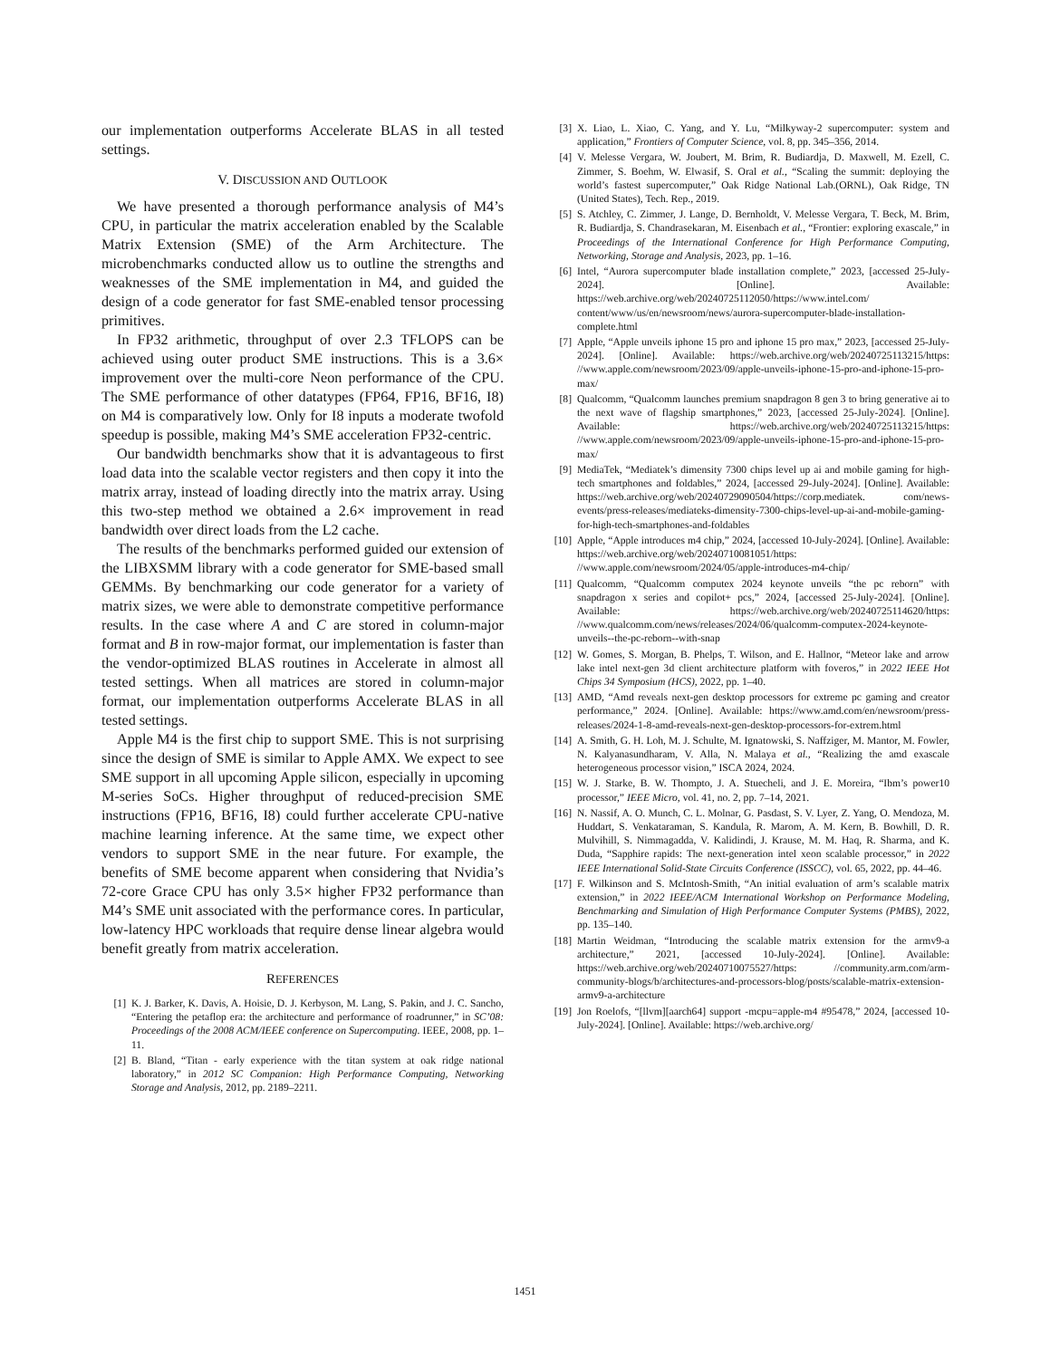our implementation outperforms Accelerate BLAS in all tested settings.
V. DISCUSSION AND OUTLOOK
We have presented a thorough performance analysis of M4’s CPU, in particular the matrix acceleration enabled by the Scalable Matrix Extension (SME) of the Arm Architecture. The microbenchmarks conducted allow us to outline the strengths and weaknesses of the SME implementation in M4, and guided the design of a code generator for fast SME-enabled tensor processing primitives.
In FP32 arithmetic, throughput of over 2.3 TFLOPS can be achieved using outer product SME instructions. This is a 3.6× improvement over the multi-core Neon performance of the CPU. The SME performance of other datatypes (FP64, FP16, BF16, I8) on M4 is comparatively low. Only for I8 inputs a moderate twofold speedup is possible, making M4’s SME acceleration FP32-centric.
Our bandwidth benchmarks show that it is advantageous to first load data into the scalable vector registers and then copy it into the matrix array, instead of loading directly into the matrix array. Using this two-step method we obtained a 2.6× improvement in read bandwidth over direct loads from the L2 cache.
The results of the benchmarks performed guided our extension of the LIBXSMM library with a code generator for SME-based small GEMMs. By benchmarking our code generator for a variety of matrix sizes, we were able to demonstrate competitive performance results. In the case where A and C are stored in column-major format and B in row-major format, our implementation is faster than the vendor-optimized BLAS routines in Accelerate in almost all tested settings. When all matrices are stored in column-major format, our implementation outperforms Accelerate BLAS in all tested settings.
Apple M4 is the first chip to support SME. This is not surprising since the design of SME is similar to Apple AMX. We expect to see SME support in all upcoming Apple silicon, especially in upcoming M-series SoCs. Higher throughput of reduced-precision SME instructions (FP16, BF16, I8) could further accelerate CPU-native machine learning inference. At the same time, we expect other vendors to support SME in the near future. For example, the benefits of SME become apparent when considering that Nvidia’s 72-core Grace CPU has only 3.5× higher FP32 performance than M4’s SME unit associated with the performance cores. In particular, low-latency HPC workloads that require dense linear algebra would benefit greatly from matrix acceleration.
REFERENCES
[1] K. J. Barker, K. Davis, A. Hoisie, D. J. Kerbyson, M. Lang, S. Pakin, and J. C. Sancho, “Entering the petaflop era: the architecture and performance of roadrunner,” in SC’08: Proceedings of the 2008 ACM/IEEE conference on Supercomputing. IEEE, 2008, pp. 1–11.
[2] B. Bland, “Titan - early experience with the titan system at oak ridge national laboratory,” in 2012 SC Companion: High Performance Computing, Networking Storage and Analysis, 2012, pp. 2189–2211.
[3] X. Liao, L. Xiao, C. Yang, and Y. Lu, “Milkyway-2 supercomputer: system and application,” Frontiers of Computer Science, vol. 8, pp. 345–356, 2014.
[4] V. Melesse Vergara, W. Joubert, M. Brim, R. Budiardja, D. Maxwell, M. Ezell, C. Zimmer, S. Boehm, W. Elwasif, S. Oral et al., “Scaling the summit: deploying the world’s fastest supercomputer,” Oak Ridge National Lab.(ORNL), Oak Ridge, TN (United States), Tech. Rep., 2019.
[5] S. Atchley, C. Zimmer, J. Lange, D. Bernholdt, V. Melesse Vergara, T. Beck, M. Brim, R. Budiardja, S. Chandrasekaran, M. Eisenbach et al., “Frontier: exploring exascale,” in Proceedings of the International Conference for High Performance Computing, Networking, Storage and Analysis, 2023, pp. 1–16.
[6] Intel, “Aurora supercomputer blade installation complete,” 2023, [accessed 25-July-2024]. [Online]. Available: https://web.archive.org/web/20240725112050/https://www.intel.com/ content/www/us/en/newsroom/news/aurora-supercomputer-blade-installation-complete.html
[7] Apple, “Apple unveils iphone 15 pro and iphone 15 pro max,” 2023, [accessed 25-July-2024]. [Online]. Available: https://web.archive.org/web/20240725113215/https: //www.apple.com/newsroom/2023/09/apple-unveils-iphone-15-pro-and-iphone-15-pro-max/
[8] Qualcomm, “Qualcomm launches premium snapdragon 8 gen 3 to bring generative ai to the next wave of flagship smartphones,” 2023, [accessed 25-July-2024]. [Online]. Available: https://web.archive.org/web/20240725113215/https: //www.apple.com/newsroom/2023/09/apple-unveils-iphone-15-pro-and-iphone-15-pro-max/
[9] MediaTek, “Mediatek’s dimensity 7300 chips level up ai and mobile gaming for high-tech smartphones and foldables,” 2024, [accessed 29-July-2024]. [Online]. Available: https://web.archive.org/web/20240729090504/https://corp.mediatek. com/news-events/press-releases/mediateks-dimensity-7300-chips-level-up-ai-and-mobile-gaming-for-high-tech-smartphones-and-foldables
[10] Apple, “Apple introduces m4 chip,” 2024, [accessed 10-July-2024]. [Online]. Available: https://web.archive.org/web/20240710081051/https: //www.apple.com/newsroom/2024/05/apple-introduces-m4-chip/
[11] Qualcomm, “Qualcomm computex 2024 keynote unveils “the pc reborn” with snapdragon x series and copilot+ pcs,” 2024, [accessed 25-July-2024]. [Online]. Available: https://web.archive.org/web/20240725114620/https: //www.qualcomm.com/news/releases/2024/06/qualcomm-computex-2024-keynote-unveils--the-pc-reborn--with-snap
[12] W. Gomes, S. Morgan, B. Phelps, T. Wilson, and E. Hallnor, “Meteor lake and arrow lake intel next-gen 3d client architecture platform with foveros,” in 2022 IEEE Hot Chips 34 Symposium (HCS), 2022, pp. 1–40.
[13] AMD, “Amd reveals next-gen desktop processors for extreme pc gaming and creator performance,” 2024. [Online]. Available: https://www.amd.com/en/newsroom/press-releases/2024-1-8-amd-reveals-next-gen-desktop-processors-for-extrem.html
[14] A. Smith, G. H. Loh, M. J. Schulte, M. Ignatowski, S. Naffziger, M. Mantor, M. Fowler, N. Kalyanasundharam, V. Alla, N. Malaya et al., “Realizing the amd exascale heterogeneous processor vision,” ISCA 2024, 2024.
[15] W. J. Starke, B. W. Thompto, J. A. Stuecheli, and J. E. Moreira, “Ibm’s power10 processor,” IEEE Micro, vol. 41, no. 2, pp. 7–14, 2021.
[16] N. Nassif, A. O. Munch, C. L. Molnar, G. Pasdast, S. V. Lyer, Z. Yang, O. Mendoza, M. Huddart, S. Venkataraman, S. Kandula, R. Marom, A. M. Kern, B. Bowhill, D. R. Mulvihill, S. Nimmagadda, V. Kalidindi, J. Krause, M. M. Haq, R. Sharma, and K. Duda, “Sapphire rapids: The next-generation intel xeon scalable processor,” in 2022 IEEE International Solid-State Circuits Conference (ISSCC), vol. 65, 2022, pp. 44–46.
[17] F. Wilkinson and S. McIntosh-Smith, “An initial evaluation of arm’s scalable matrix extension,” in 2022 IEEE/ACM International Workshop on Performance Modeling, Benchmarking and Simulation of High Performance Computer Systems (PMBS), 2022, pp. 135–140.
[18] Martin Weidman, “Introducing the scalable matrix extension for the armv9-a architecture,” 2021, [accessed 10-July-2024]. [Online]. Available: https://web.archive.org/web/20240710075527/https: //community.arm.com/arm-community-blogs/b/architectures-and-processors-blog/posts/scalable-matrix-extension-armv9-a-architecture
[19] Jon Roelofs, “[llvm][aarch64] support -mcpu=apple-m4 #95478,” 2024, [accessed 10-July-2024]. [Online]. Available: https://web.archive.org/
1451